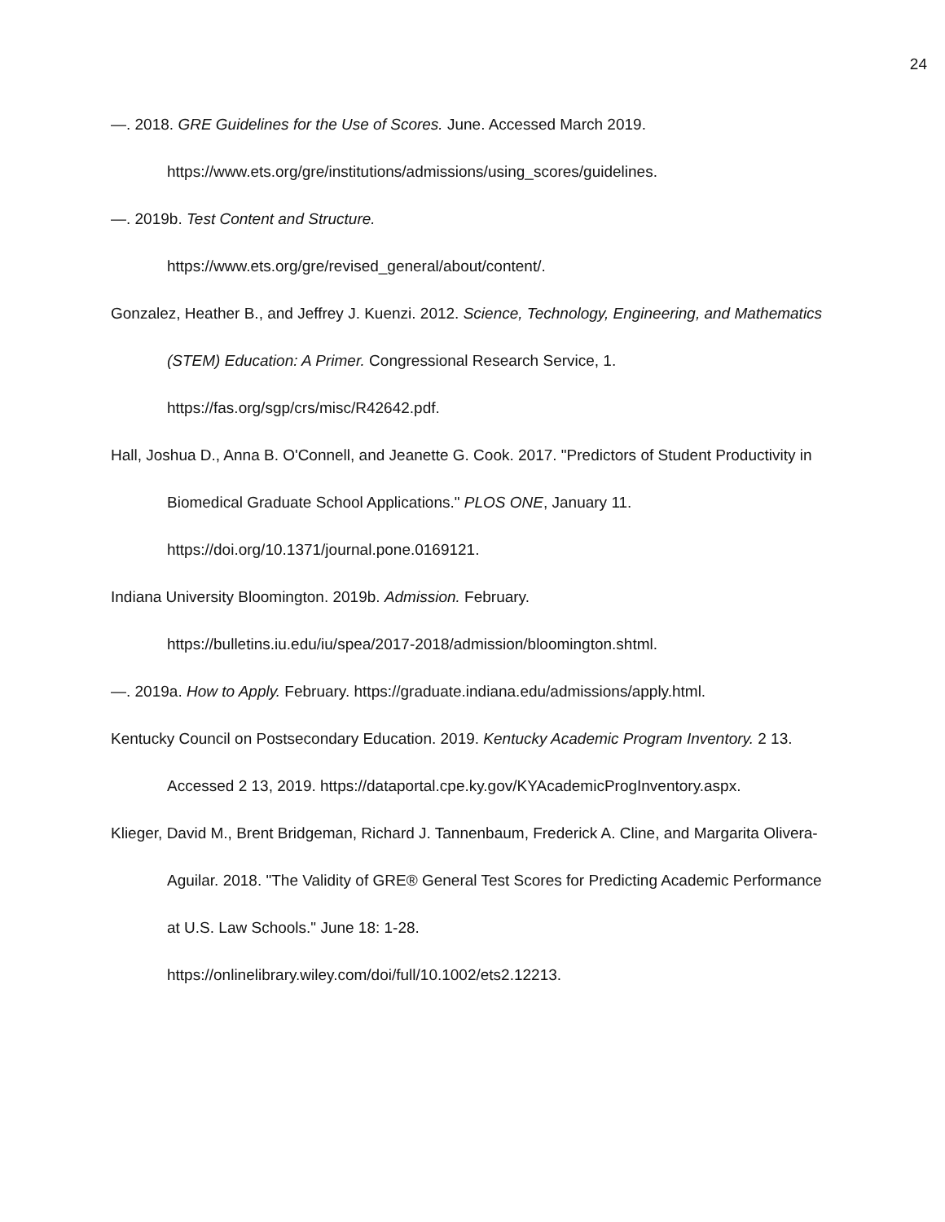24
—. 2018. GRE Guidelines for the Use of Scores. June. Accessed March 2019.
https://www.ets.org/gre/institutions/admissions/using_scores/guidelines.
—. 2019b. Test Content and Structure.
https://www.ets.org/gre/revised_general/about/content/.
Gonzalez, Heather B., and Jeffrey J. Kuenzi. 2012. Science, Technology, Engineering, and Mathematics (STEM) Education: A Primer. Congressional Research Service, 1.
https://fas.org/sgp/crs/misc/R42642.pdf.
Hall, Joshua D., Anna B. O'Connell, and Jeanette G. Cook. 2017. "Predictors of Student Productivity in Biomedical Graduate School Applications." PLOS ONE, January 11.
https://doi.org/10.1371/journal.pone.0169121.
Indiana University Bloomington. 2019b. Admission. February.
https://bulletins.iu.edu/iu/spea/2017-2018/admission/bloomington.shtml.
—. 2019a. How to Apply. February. https://graduate.indiana.edu/admissions/apply.html.
Kentucky Council on Postsecondary Education. 2019. Kentucky Academic Program Inventory. 2 13. Accessed 2 13, 2019. https://dataportal.cpe.ky.gov/KYAcademicProgInventory.aspx.
Klieger, David M., Brent Bridgeman, Richard J. Tannenbaum, Frederick A. Cline, and Margarita Olivera-Aguilar. 2018. "The Validity of GRE® General Test Scores for Predicting Academic Performance at U.S. Law Schools." June 18: 1-28.
https://onlinelibrary.wiley.com/doi/full/10.1002/ets2.12213.